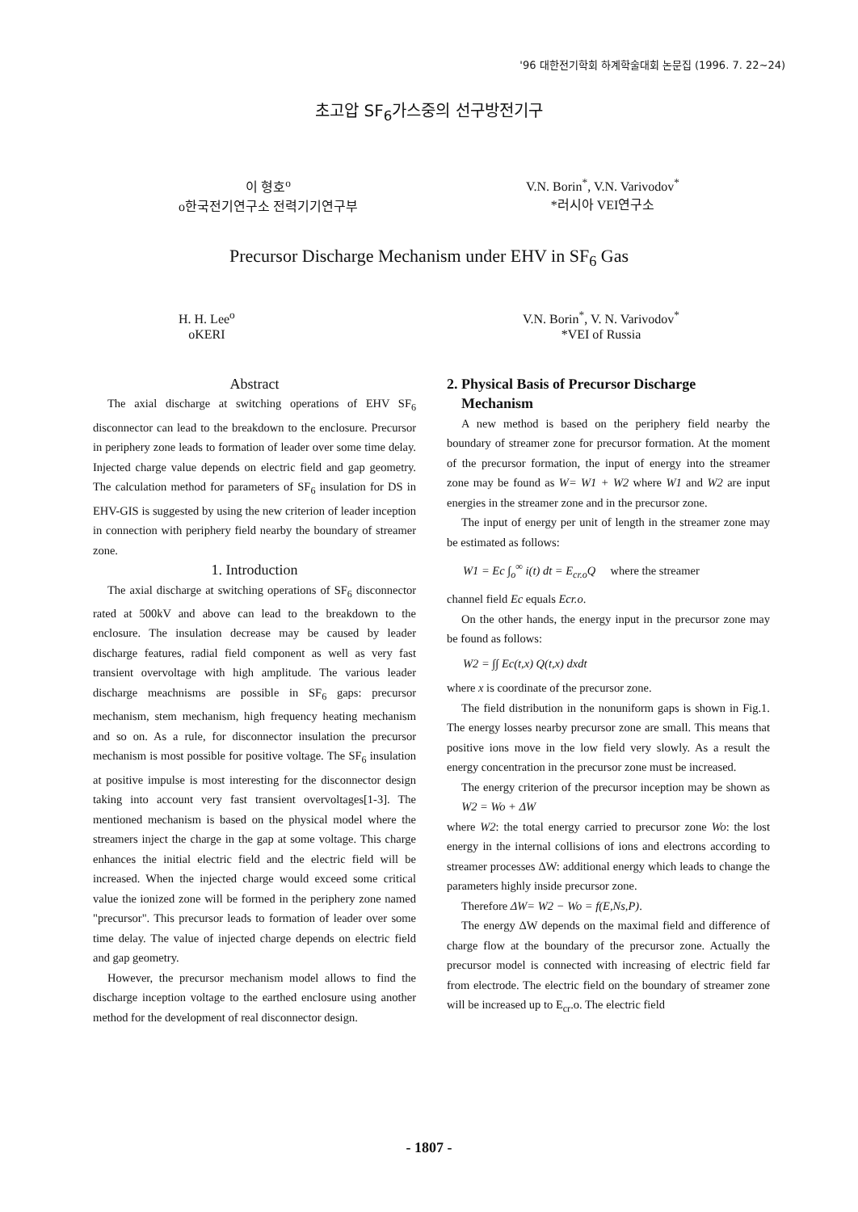'96 대한전기학회 하계학술대회 논문집 (1996. 7. 22~24)
초고압 SF<sub>6</sub>가스중의 선구방전기구
이 형호<sup>o</sup>
o한국전기연구소 전력기기연구부
V.N. Borin<sup>*</sup>, V.N. Varivodov<sup>*</sup>
*러시아 VEI연구소
Precursor Discharge Mechanism under EHV in SF<sub>6</sub> Gas
H. H. Lee<sup>o</sup>
oKERI
V.N. Borin<sup>*</sup>, V. N. Varivodov<sup>*</sup>
*VEI of Russia
Abstract
The axial discharge at switching operations of EHV SF<sub>6</sub> disconnector can lead to the breakdown to the enclosure. Precursor in periphery zone leads to formation of leader over some time delay. Injected charge value depends on electric field and gap geometry. The calculation method for parameters of SF<sub>6</sub> insulation for DS in EHV-GIS is suggested by using the new criterion of leader inception in connection with periphery field nearby the boundary of streamer zone.
1. Introduction
The axial discharge at switching operations of SF<sub>6</sub> disconnector rated at 500kV and above can lead to the breakdown to the enclosure. The insulation decrease may be caused by leader discharge features, radial field component as well as very fast transient overvoltage with high amplitude. The various leader discharge meachnisms are possible in SF<sub>6</sub> gaps: precursor mechanism, stem mechanism, high frequency heating mechanism and so on. As a rule, for disconnector insulation the precursor mechanism is most possible for positive voltage. The SF<sub>6</sub> insulation at positive impulse is most interesting for the disconnector design taking into account very fast transient overvoltages[1-3]. The mentioned mechanism is based on the physical model where the streamers inject the charge in the gap at some voltage. This charge enhances the initial electric field and the electric field will be increased. When the injected charge would exceed some critical value the ionized zone will be formed in the periphery zone named "precursor". This precursor leads to formation of leader over some time delay. The value of injected charge depends on electric field and gap geometry.
However, the precursor mechanism model allows to find the discharge inception voltage to the earthed enclosure using another method for the development of real disconnector design.
2. Physical Basis of Precursor Discharge
Mechanism
A new method is based on the periphery field nearby the boundary of streamer zone for precursor formation. At the moment of the precursor formation, the input of energy into the streamer zone may be found as W= W1 + W2 where W1 and W2 are input energies in the streamer zone and in the precursor zone.
The input of energy per unit of length in the streamer zone may be estimated as follows:
W1 = Ec ∫<sub>o</sub><sup>∞</sup> i(t) dt = E<sub>cr.o</sub>Q where the streamer
channel field Ec equals Ecr.o.
On the other hands, the energy input in the precursor zone may be found as follows:
W2 = ∫∫ Ec(t,x) Q(t,x) dxdt
where x is coordinate of the precursor zone.
The field distribution in the nonuniform gaps is shown in Fig.1. The energy losses nearby precursor zone are small. This means that positive ions move in the low field very slowly. As a result the energy concentration in the precursor zone must be increased.
The energy criterion of the precursor inception may be shown as W2 = Wo + ΔW
where W2: the total energy carried to precursor zone Wo: the lost energy in the internal collisions of ions and electrons according to streamer processes ΔW: additional energy which leads to change the parameters highly inside precursor zone.
Therefore ΔW= W2 − Wo = f(E,Ns,P).
The energy ΔW depends on the maximal field and difference of charge flow at the boundary of the precursor zone. Actually the precursor model is connected with increasing of electric field far from electrode. The electric field on the boundary of streamer zone will be increased up to E<sub>cr</sub>.o. The electric field
- 1807 -